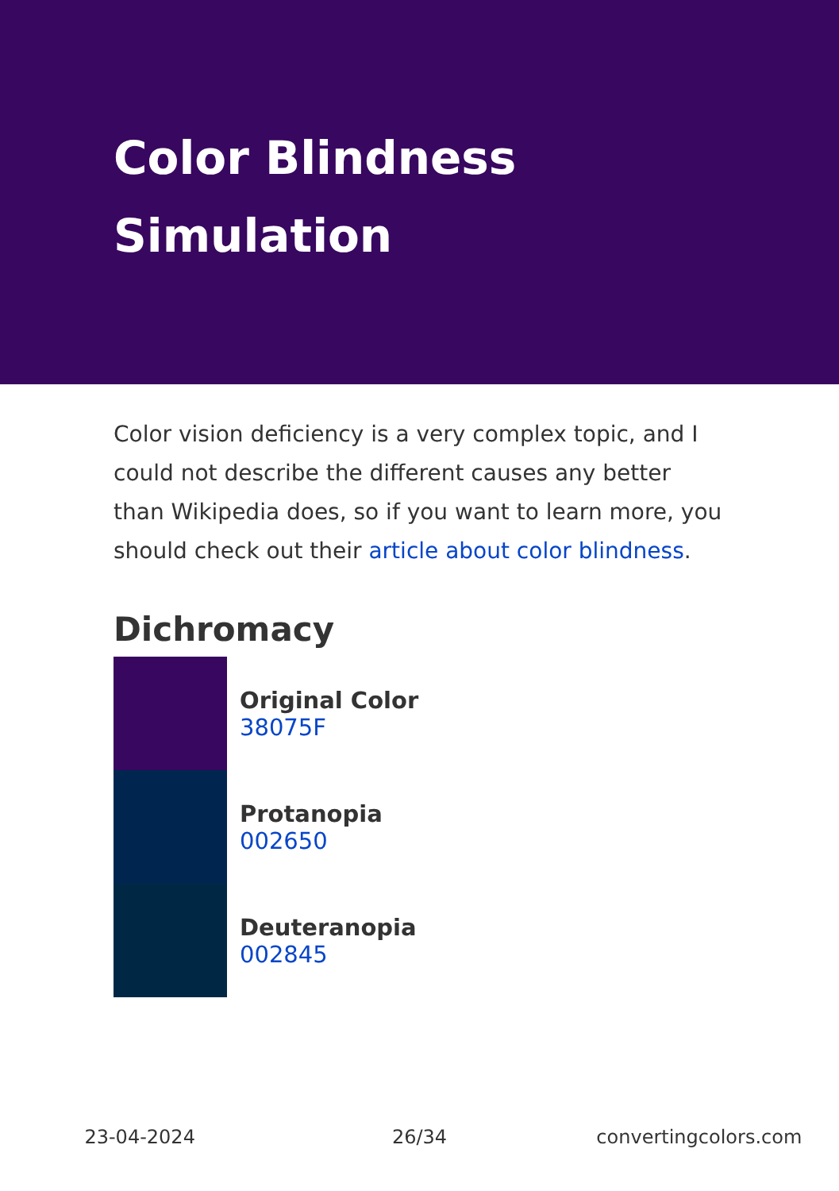Color Blindness Simulation
Color vision deficiency is a very complex topic, and I could not describe the different causes any better than Wikipedia does, so if you want to learn more, you should check out their article about color blindness.
Dichromacy
Original Color
38075F
Protanopia
002650
Deuteranopia
002845
23-04-2024 26/34 convertingcolors.com